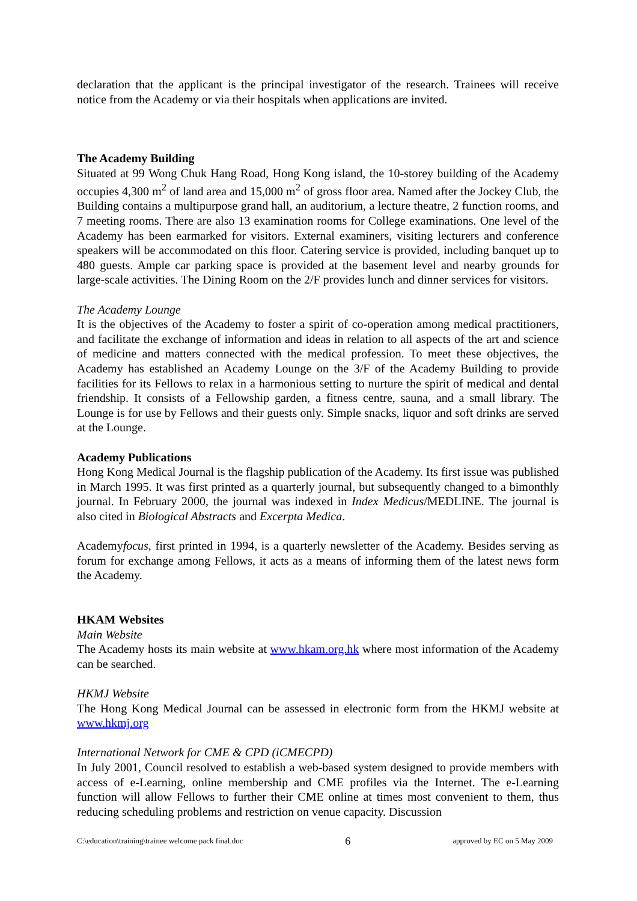declaration that the applicant is the principal investigator of the research. Trainees will receive notice from the Academy or via their hospitals when applications are invited.
The Academy Building
Situated at 99 Wong Chuk Hang Road, Hong Kong island, the 10-storey building of the Academy occupies 4,300 m<sup>2</sup> of land area and 15,000 m<sup>2</sup> of gross floor area. Named after the Jockey Club, the Building contains a multipurpose grand hall, an auditorium, a lecture theatre, 2 function rooms, and 7 meeting rooms. There are also 13 examination rooms for College examinations. One level of the Academy has been earmarked for visitors. External examiners, visiting lecturers and conference speakers will be accommodated on this floor. Catering service is provided, including banquet up to 480 guests. Ample car parking space is provided at the basement level and nearby grounds for large-scale activities. The Dining Room on the 2/F provides lunch and dinner services for visitors.
The Academy Lounge
It is the objectives of the Academy to foster a spirit of co-operation among medical practitioners, and facilitate the exchange of information and ideas in relation to all aspects of the art and science of medicine and matters connected with the medical profession. To meet these objectives, the Academy has established an Academy Lounge on the 3/F of the Academy Building to provide facilities for its Fellows to relax in a harmonious setting to nurture the spirit of medical and dental friendship. It consists of a Fellowship garden, a fitness centre, sauna, and a small library. The Lounge is for use by Fellows and their guests only. Simple snacks, liquor and soft drinks are served at the Lounge.
Academy Publications
Hong Kong Medical Journal is the flagship publication of the Academy. Its first issue was published in March 1995. It was first printed as a quarterly journal, but subsequently changed to a bimonthly journal. In February 2000, the journal was indexed in Index Medicus/MEDLINE. The journal is also cited in Biological Abstracts and Excerpta Medica.
Academyfocus, first printed in 1994, is a quarterly newsletter of the Academy. Besides serving as forum for exchange among Fellows, it acts as a means of informing them of the latest news form the Academy.
HKAM Websites
Main Website
The Academy hosts its main website at www.hkam.org.hk where most information of the Academy can be searched.
HKMJ Website
The Hong Kong Medical Journal can be assessed in electronic form from the HKMJ website at www.hkmj.org
International Network for CME & CPD (iCMECPD)
In July 2001, Council resolved to establish a web-based system designed to provide members with access of e-Learning, online membership and CME profiles via the Internet. The e-Learning function will allow Fellows to further their CME online at times most convenient to them, thus reducing scheduling problems and restriction on venue capacity. Discussion
C:\education\training\trainee welcome pack final.doc 6 approved by EC on 5 May 2009